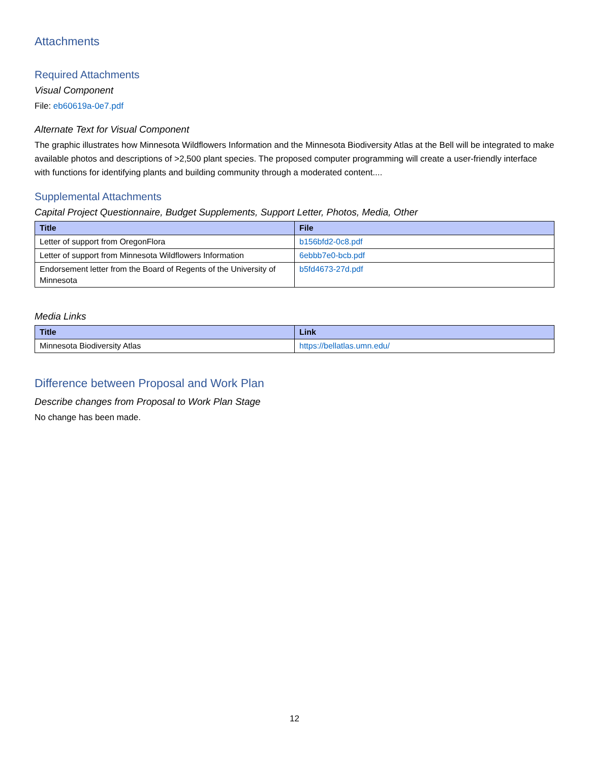Attachments
Required Attachments
Visual Component
File: eb60619a-0e7.pdf
Alternate Text for Visual Component
The graphic illustrates how Minnesota Wildflowers Information and the Minnesota Biodiversity Atlas at the Bell will be integrated to make available photos and descriptions of >2,500 plant species. The proposed computer programming will create a user-friendly interface with functions for identifying plants and building community through a moderated content....
Supplemental Attachments
Capital Project Questionnaire, Budget Supplements, Support Letter, Photos, Media, Other
| Title | File |
| --- | --- |
| Letter of support from OregonFlora | b156bfd2-0c8.pdf |
| Letter of support from Minnesota Wildflowers Information | 6ebbb7e0-bcb.pdf |
| Endorsement letter from the Board of Regents of the University of Minnesota | b5fd4673-27d.pdf |
Media Links
| Title | Link |
| --- | --- |
| Minnesota Biodiversity Atlas | https://bellatlas.umn.edu/ |
Difference between Proposal and Work Plan
Describe changes from Proposal to Work Plan Stage
No change has been made.
12